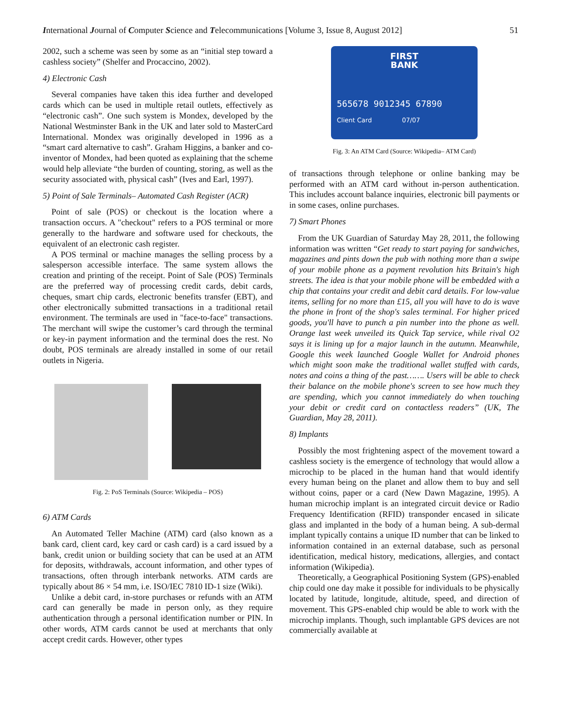International Journal of Computer Science and Telecommunications [Volume 3, Issue 8, August 2012] 51
2002, such a scheme was seen by some as an “initial step toward a cashless society” (Shelfer and Procaccino, 2002).
4) Electronic Cash
Several companies have taken this idea further and developed cards which can be used in multiple retail outlets, effectively as “electronic cash”. One such system is Mondex, developed by the National Westminster Bank in the UK and later sold to MasterCard International. Mondex was originally developed in 1996 as a “smart card alternative to cash”. Graham Higgins, a banker and co-inventor of Mondex, had been quoted as explaining that the scheme would help alleviate “the burden of counting, storing, as well as the security associated with, physical cash” (Ives and Earl, 1997).
5) Point of Sale Terminals– Automated Cash Register (ACR)
Point of sale (POS) or checkout is the location where a transaction occurs. A "checkout" refers to a POS terminal or more generally to the hardware and software used for checkouts, the equivalent of an electronic cash register.
A POS terminal or machine manages the selling process by a salesperson accessible interface. The same system allows the creation and printing of the receipt. Point of Sale (POS) Terminals are the preferred way of processing credit cards, debit cards, cheques, smart chip cards, electronic benefits transfer (EBT), and other electronically submitted transactions in a traditional retail environment. The terminals are used in "face-to-face" transactions. The merchant will swipe the customer’s card through the terminal or key-in payment information and the terminal does the rest. No doubt, POS terminals are already installed in some of our retail outlets in Nigeria.
Fig. 2: PoS Terminals (Source: Wikipedia – POS)
6) ATM Cards
An Automated Teller Machine (ATM) card (also known as a bank card, client card, key card or cash card) is a card issued by a bank, credit union or building society that can be used at an ATM for deposits, withdrawals, account information, and other types of transactions, often through interbank networks. ATM cards are typically about 86 × 54 mm, i.e. ISO/IEC 7810 ID-1 size (Wiki).
Unlike a debit card, in-store purchases or refunds with an ATM card can generally be made in person only, as they require authentication through a personal identification number or PIN. In other words, ATM cards cannot be used at merchants that only accept credit cards. However, other types
FIRST
BANK
565678 9012345 67890
Client Card 07/07
Fig. 3: An ATM Card (Source: Wikipedia– ATM Card)
of transactions through telephone or online banking may be performed with an ATM card without in-person authentication. This includes account balance inquiries, electronic bill payments or in some cases, online purchases.
7) Smart Phones
From the UK Guardian of Saturday May 28, 2011, the following information was written “Get ready to start paying for sandwiches, magazines and pints down the pub with nothing more than a swipe of your mobile phone as a payment revolution hits Britain's high streets. The idea is that your mobile phone will be embedded with a chip that contains your credit and debit card details. For low-value items, selling for no more than £15, all you will have to do is wave the phone in front of the shop's sales terminal. For higher priced goods, you'll have to punch a pin number into the phone as well. Orange last week unveiled its Quick Tap service, while rival O2 says it is lining up for a major launch in the autumn. Meanwhile, Google this week launched Google Wallet for Android phones which might soon make the traditional wallet stuffed with cards, notes and coins a thing of the past……. Users will be able to check their balance on the mobile phone's screen to see how much they are spending, which you cannot immediately do when touching your debit or credit card on contactless readers” (UK, The Guardian, May 28, 2011).
8) Implants
Possibly the most frightening aspect of the movement toward a cashless society is the emergence of technology that would allow a microchip to be placed in the human hand that would identify every human being on the planet and allow them to buy and sell without coins, paper or a card (New Dawn Magazine, 1995). A human microchip implant is an integrated circuit device or Radio Frequency Identification (RFID) transponder encased in silicate glass and implanted in the body of a human being. A sub-dermal implant typically contains a unique ID number that can be linked to information contained in an external database, such as personal identification, medical history, medications, allergies, and contact information (Wikipedia).
Theoretically, a Geographical Positioning System (GPS)-enabled chip could one day make it possible for individuals to be physically located by latitude, longitude, altitude, speed, and direction of movement. This GPS-enabled chip would be able to work with the microchip implants. Though, such implantable GPS devices are not commercially available at